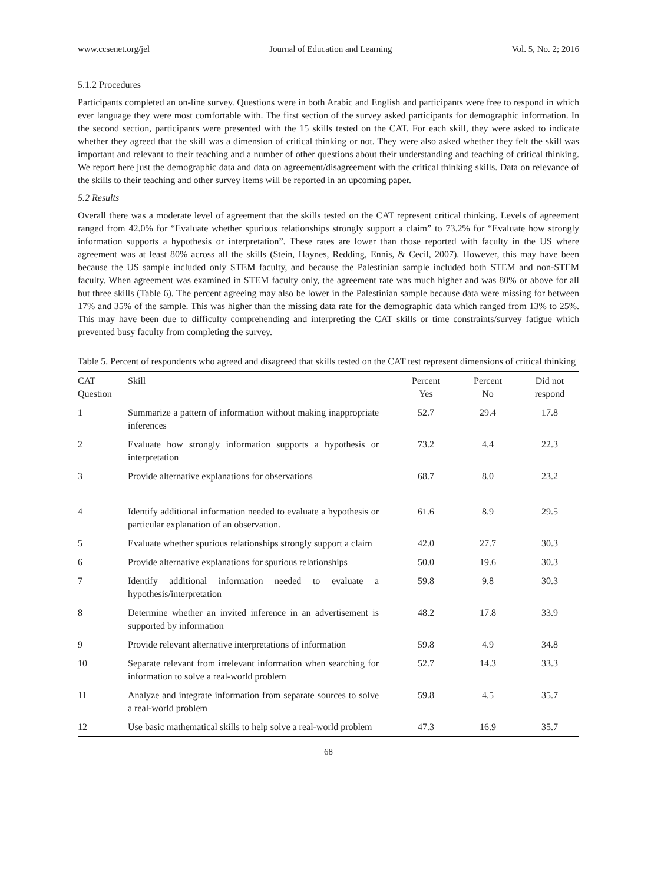www.ccsenet.org/jel Journal of Education and Learning Vol. 5, No. 2; 2016
5.1.2 Procedures
Participants completed an on-line survey. Questions were in both Arabic and English and participants were free to respond in which ever language they were most comfortable with. The first section of the survey asked participants for demographic information. In the second section, participants were presented with the 15 skills tested on the CAT. For each skill, they were asked to indicate whether they agreed that the skill was a dimension of critical thinking or not. They were also asked whether they felt the skill was important and relevant to their teaching and a number of other questions about their understanding and teaching of critical thinking. We report here just the demographic data and data on agreement/disagreement with the critical thinking skills. Data on relevance of the skills to their teaching and other survey items will be reported in an upcoming paper.
5.2 Results
Overall there was a moderate level of agreement that the skills tested on the CAT represent critical thinking. Levels of agreement ranged from 42.0% for “Evaluate whether spurious relationships strongly support a claim” to 73.2% for “Evaluate how strongly information supports a hypothesis or interpretation”. These rates are lower than those reported with faculty in the US where agreement was at least 80% across all the skills (Stein, Haynes, Redding, Ennis, & Cecil, 2007). However, this may have been because the US sample included only STEM faculty, and because the Palestinian sample included both STEM and non-STEM faculty. When agreement was examined in STEM faculty only, the agreement rate was much higher and was 80% or above for all but three skills (Table 6). The percent agreeing may also be lower in the Palestinian sample because data were missing for between 17% and 35% of the sample. This was higher than the missing data rate for the demographic data which ranged from 13% to 25%. This may have been due to difficulty comprehending and interpreting the CAT skills or time constraints/survey fatigue which prevented busy faculty from completing the survey.
Table 5. Percent of respondents who agreed and disagreed that skills tested on the CAT test represent dimensions of critical thinking
| CAT Question | Skill | Percent Yes | Percent No | Did not respond |
| --- | --- | --- | --- | --- |
| 1 | Summarize a pattern of information without making inappropriate inferences | 52.7 | 29.4 | 17.8 |
| 2 | Evaluate how strongly information supports a hypothesis or interpretation | 73.2 | 4.4 | 22.3 |
| 3 | Provide alternative explanations for observations | 68.7 | 8.0 | 23.2 |
| 4 | Identify additional information needed to evaluate a hypothesis or particular explanation of an observation. | 61.6 | 8.9 | 29.5 |
| 5 | Evaluate whether spurious relationships strongly support a claim | 42.0 | 27.7 | 30.3 |
| 6 | Provide alternative explanations for spurious relationships | 50.0 | 19.6 | 30.3 |
| 7 | Identify additional information needed to evaluate a hypothesis/interpretation | 59.8 | 9.8 | 30.3 |
| 8 | Determine whether an invited inference in an advertisement is supported by information | 48.2 | 17.8 | 33.9 |
| 9 | Provide relevant alternative interpretations of information | 59.8 | 4.9 | 34.8 |
| 10 | Separate relevant from irrelevant information when searching for information to solve a real-world problem | 52.7 | 14.3 | 33.3 |
| 11 | Analyze and integrate information from separate sources to solve a real-world problem | 59.8 | 4.5 | 35.7 |
| 12 | Use basic mathematical skills to help solve a real-world problem | 47.3 | 16.9 | 35.7 |
68